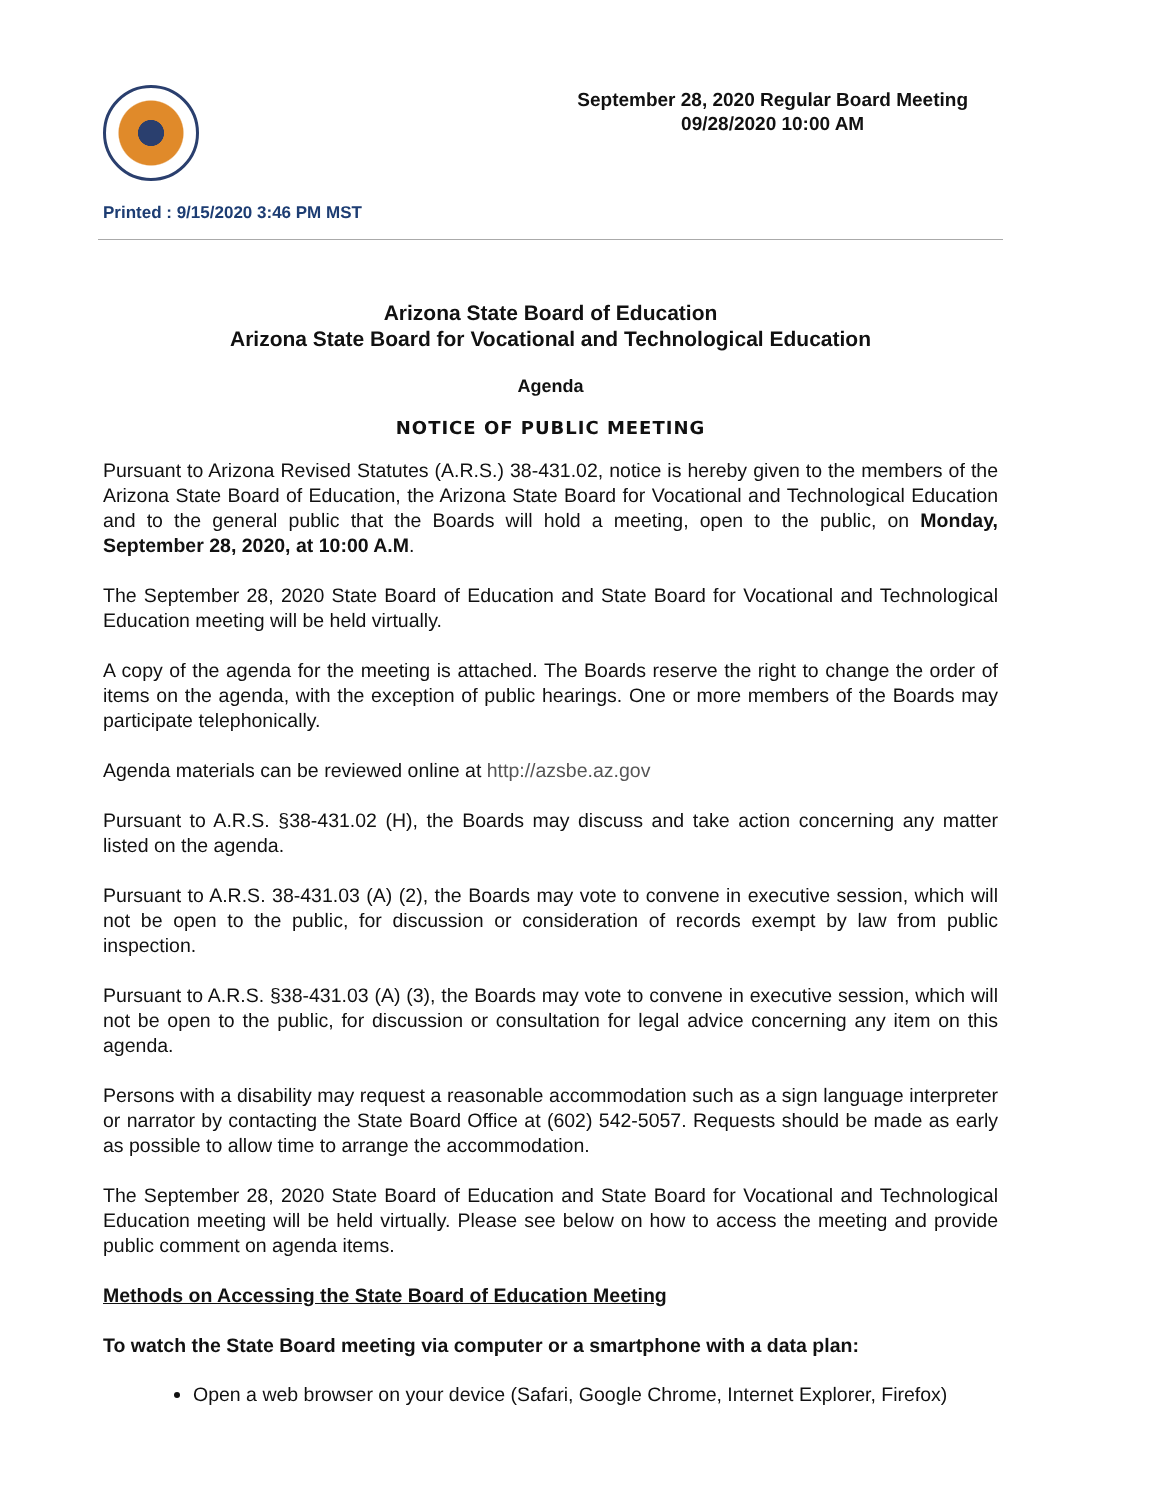September 28, 2020 Regular Board Meeting
09/28/2020 10:00 AM
Printed : 9/15/2020 3:46 PM MST
Arizona State Board of Education
Arizona State Board for Vocational and Technological Education
Agenda
NOTICE OF PUBLIC MEETING
Pursuant to Arizona Revised Statutes (A.R.S.) 38-431.02, notice is hereby given to the members of the Arizona State Board of Education, the Arizona State Board for Vocational and Technological Education and to the general public that the Boards will hold a meeting, open to the public, on Monday, September 28, 2020, at 10:00 A.M.
The September 28, 2020 State Board of Education and State Board for Vocational and Technological Education meeting will be held virtually.
A copy of the agenda for the meeting is attached. The Boards reserve the right to change the order of items on the agenda, with the exception of public hearings. One or more members of the Boards may participate telephonically.
Agenda materials can be reviewed online at http://azsbe.az.gov
Pursuant to A.R.S. §38-431.02 (H), the Boards may discuss and take action concerning any matter listed on the agenda.
Pursuant to A.R.S. 38-431.03 (A) (2), the Boards may vote to convene in executive session, which will not be open to the public, for discussion or consideration of records exempt by law from public inspection.
Pursuant to A.R.S. §38-431.03 (A) (3), the Boards may vote to convene in executive session, which will not be open to the public, for discussion or consultation for legal advice concerning any item on this agenda.
Persons with a disability may request a reasonable accommodation such as a sign language interpreter or narrator by contacting the State Board Office at (602) 542-5057. Requests should be made as early as possible to allow time to arrange the accommodation.
The September 28, 2020 State Board of Education and State Board for Vocational and Technological Education meeting will be held virtually. Please see below on how to access the meeting and provide public comment on agenda items.
Methods on Accessing the State Board of Education Meeting
To watch the State Board meeting via computer or a smartphone with a data plan:
Open a web browser on your device (Safari, Google Chrome, Internet Explorer, Firefox)